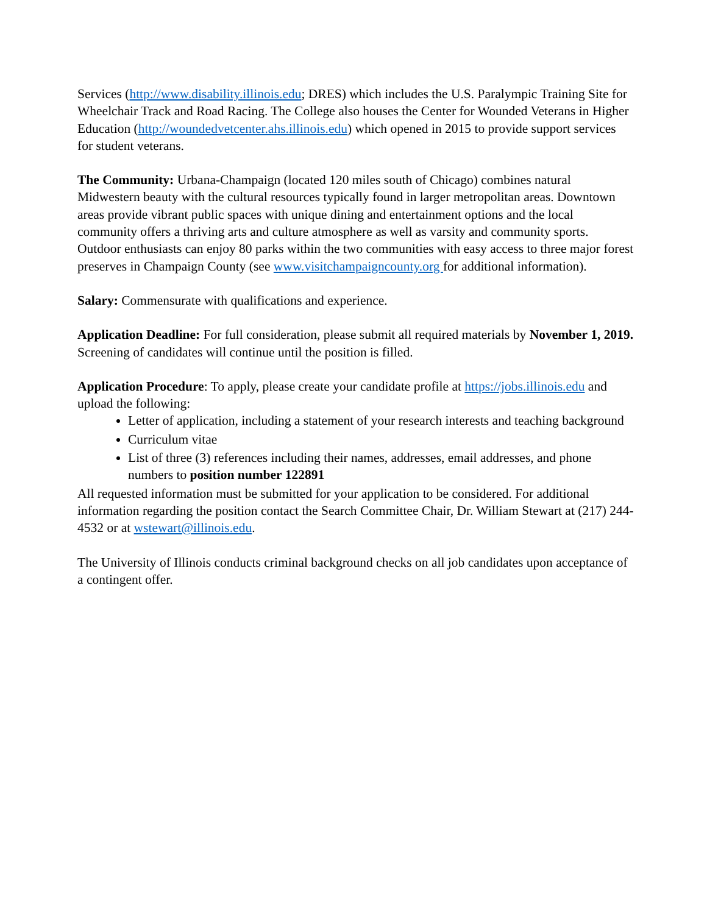Services (http://www.disability.illinois.edu; DRES) which includes the U.S. Paralympic Training Site for Wheelchair Track and Road Racing. The College also houses the Center for Wounded Veterans in Higher Education (http://woundedvetcenter.ahs.illinois.edu) which opened in 2015 to provide support services for student veterans.
The Community: Urbana-Champaign (located 120 miles south of Chicago) combines natural Midwestern beauty with the cultural resources typically found in larger metropolitan areas. Downtown areas provide vibrant public spaces with unique dining and entertainment options and the local community offers a thriving arts and culture atmosphere as well as varsity and community sports. Outdoor enthusiasts can enjoy 80 parks within the two communities with easy access to three major forest preserves in Champaign County (see www.visitchampaigncounty.org for additional information).
Salary: Commensurate with qualifications and experience.
Application Deadline: For full consideration, please submit all required materials by November 1, 2019. Screening of candidates will continue until the position is filled.
Application Procedure: To apply, please create your candidate profile at https://jobs.illinois.edu and upload the following:
Letter of application, including a statement of your research interests and teaching background
Curriculum vitae
List of three (3) references including their names, addresses, email addresses, and phone numbers to position number 122891
All requested information must be submitted for your application to be considered. For additional information regarding the position contact the Search Committee Chair, Dr. William Stewart at (217) 244-4532 or at wstewart@illinois.edu.
The University of Illinois conducts criminal background checks on all job candidates upon acceptance of a contingent offer.